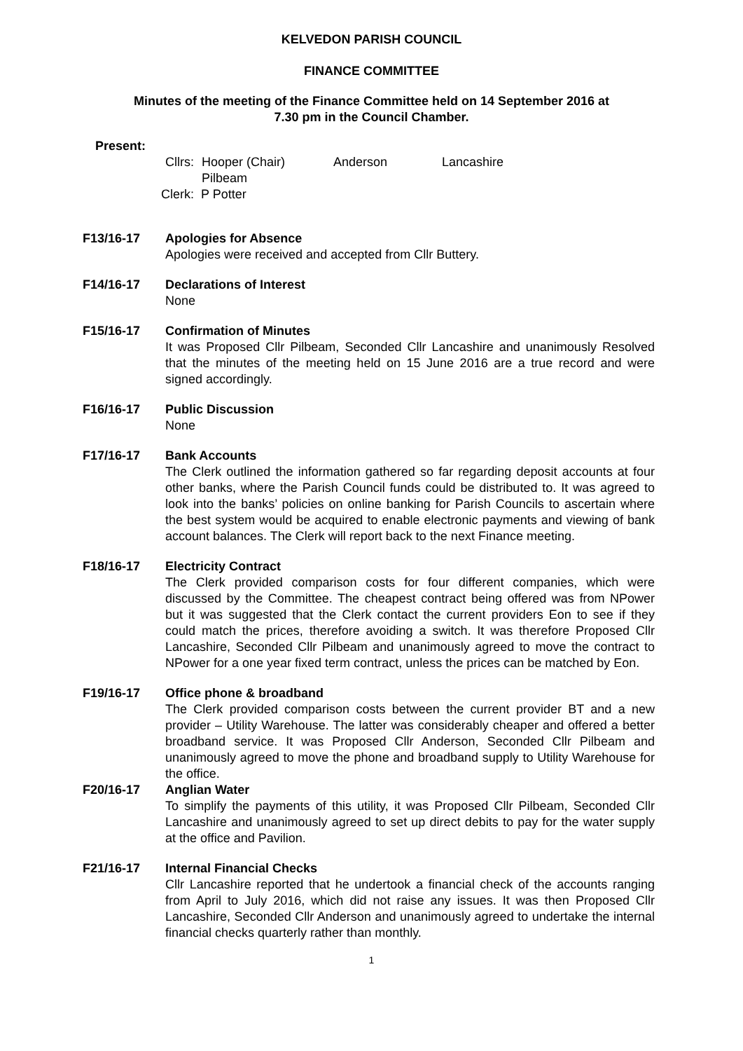KELVEDON PARISH COUNCIL
FINANCE COMMITTEE
Minutes of the meeting of the Finance Committee held on 14 September 2016 at
7.30 pm in the Council Chamber.
Present:
Cllrs: Hooper (Chair) Anderson Lancashire
Pilbeam
Clerk: P Potter
F13/16-17 Apologies for Absence
Apologies were received and accepted from Cllr Buttery.
F14/16-17 Declarations of Interest
None
F15/16-17 Confirmation of Minutes
It was Proposed Cllr Pilbeam, Seconded Cllr Lancashire and unanimously Resolved that the minutes of the meeting held on 15 June 2016 are a true record and were signed accordingly.
F16/16-17 Public Discussion
None
F17/16-17 Bank Accounts
The Clerk outlined the information gathered so far regarding deposit accounts at four other banks, where the Parish Council funds could be distributed to. It was agreed to look into the banks’ policies on online banking for Parish Councils to ascertain where the best system would be acquired to enable electronic payments and viewing of bank account balances. The Clerk will report back to the next Finance meeting.
F18/16-17 Electricity Contract
The Clerk provided comparison costs for four different companies, which were discussed by the Committee. The cheapest contract being offered was from NPower but it was suggested that the Clerk contact the current providers Eon to see if they could match the prices, therefore avoiding a switch. It was therefore Proposed Cllr Lancashire, Seconded Cllr Pilbeam and unanimously agreed to move the contract to NPower for a one year fixed term contract, unless the prices can be matched by Eon.
F19/16-17 Office phone & broadband
The Clerk provided comparison costs between the current provider BT and a new provider – Utility Warehouse. The latter was considerably cheaper and offered a better broadband service. It was Proposed Cllr Anderson, Seconded Cllr Pilbeam and unanimously agreed to move the phone and broadband supply to Utility Warehouse for the office.
F20/16-17 Anglian Water
To simplify the payments of this utility, it was Proposed Cllr Pilbeam, Seconded Cllr Lancashire and unanimously agreed to set up direct debits to pay for the water supply at the office and Pavilion.
F21/16-17 Internal Financial Checks
Cllr Lancashire reported that he undertook a financial check of the accounts ranging from April to July 2016, which did not raise any issues. It was then Proposed Cllr Lancashire, Seconded Cllr Anderson and unanimously agreed to undertake the internal financial checks quarterly rather than monthly.
1